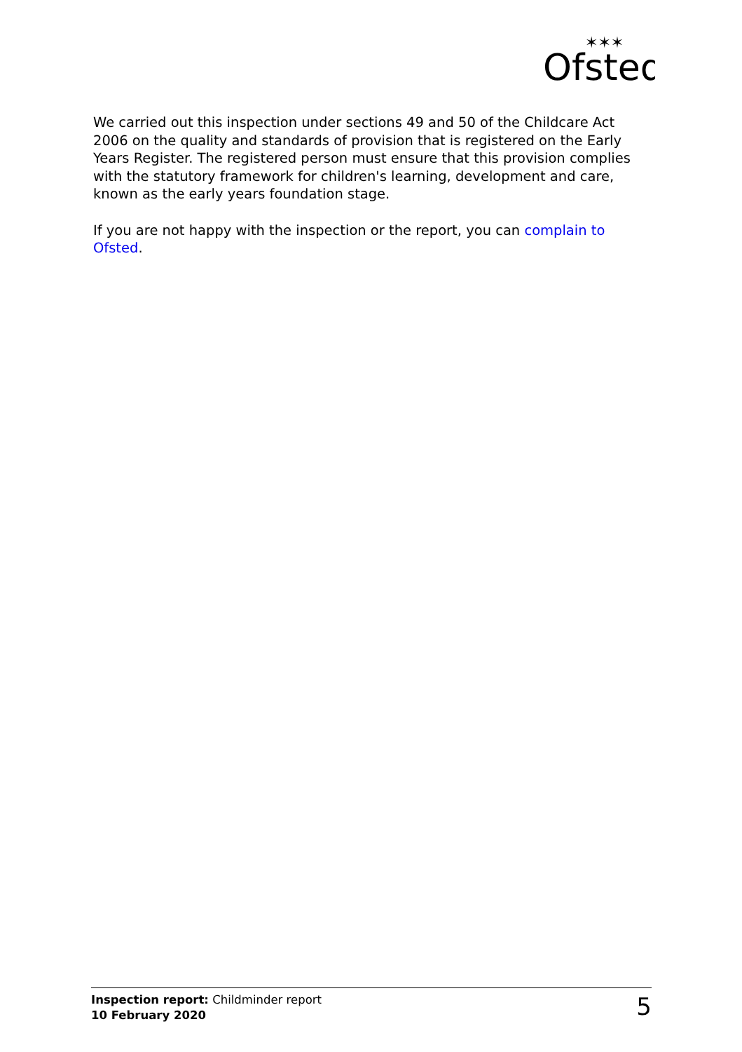Ofsted
✶✶✶
We carried out this inspection under sections 49 and 50 of the Childcare Act 2006 on the quality and standards of provision that is registered on the Early Years Register. The registered person must ensure that this provision complies with the statutory framework for children's learning, development and care, known as the early years foundation stage.
If you are not happy with the inspection or the report, you can complain to Ofsted.
Inspection report: Childminder report
10 February 2020
5